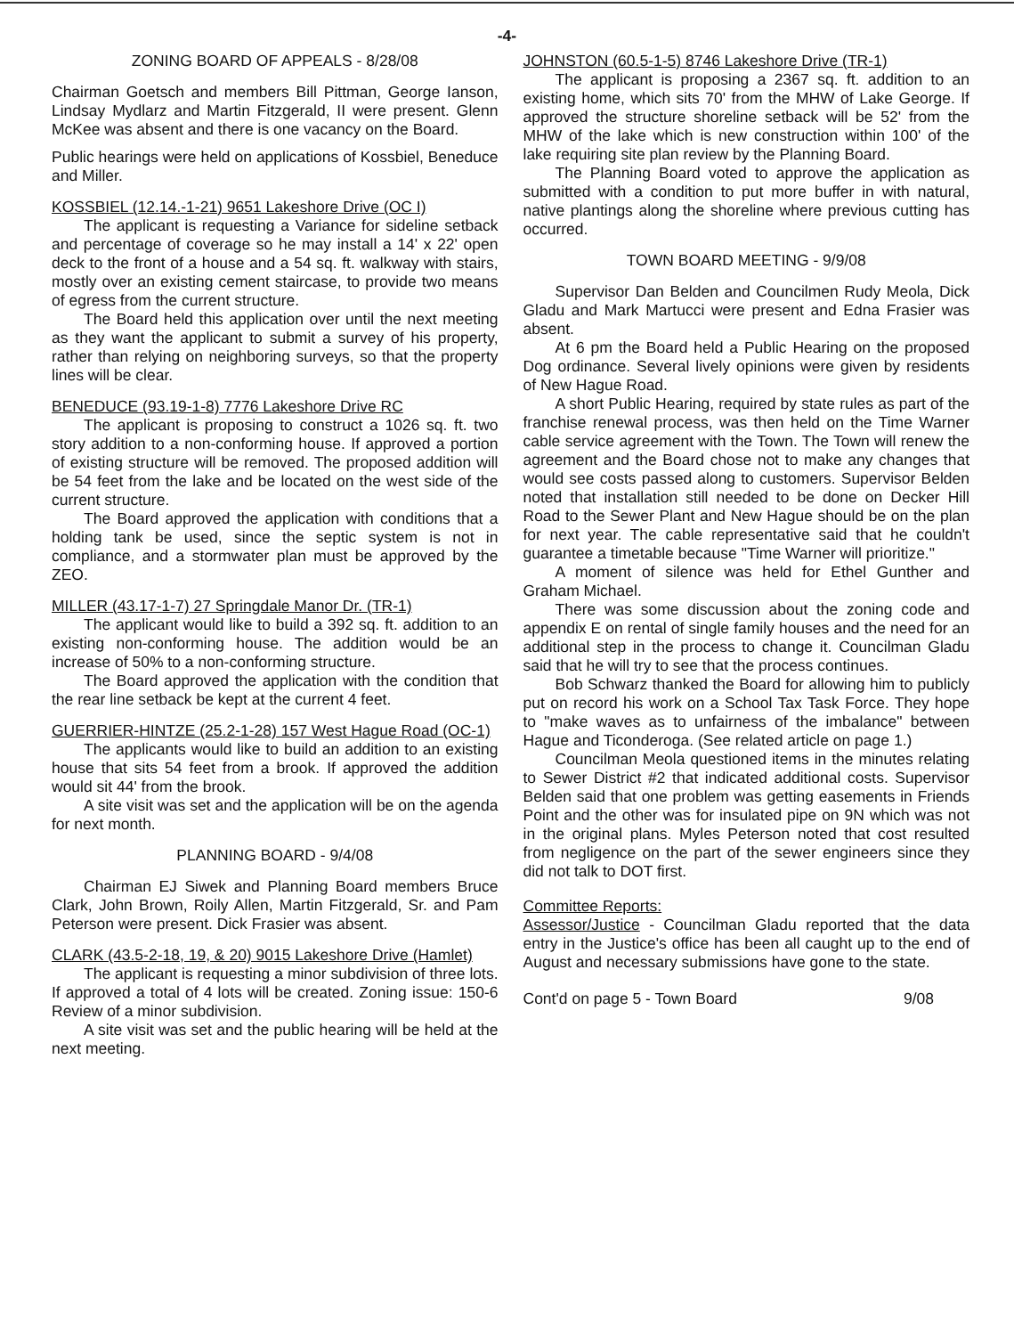-4-
ZONING BOARD OF APPEALS - 8/28/08
Chairman Goetsch and members Bill Pittman, George Ianson, Lindsay Mydlarz and Martin Fitzgerald, II were present. Glenn McKee was absent and there is one vacancy on the Board.
Public hearings were held on applications of Kossbiel, Beneduce and Miller.
KOSSBIEL (12.14.-1-21) 9651 Lakeshore Drive (OC I)
The applicant is requesting a Variance for sideline setback and percentage of coverage so he may install a 14' x 22' open deck to the front of a house and a 54 sq. ft. walkway with stairs, mostly over an existing cement staircase, to provide two means of egress from the current structure.
The Board held this application over until the next meeting as they want the applicant to submit a survey of his property, rather than relying on neighboring surveys, so that the property lines will be clear.
BENEDUCE (93.19-1-8) 7776 Lakeshore Drive RC
The applicant is proposing to construct a 1026 sq. ft. two story addition to a non-conforming house. If approved a portion of existing structure will be removed. The proposed addition will be 54 feet from the lake and be located on the west side of the current structure.
The Board approved the application with conditions that a holding tank be used, since the septic system is not in compliance, and a stormwater plan must be approved by the ZEO.
MILLER (43.17-1-7) 27 Springdale Manor Dr. (TR-1)
The applicant would like to build a 392 sq. ft. addition to an existing non-conforming house. The addition would be an increase of 50% to a non-conforming structure.
The Board approved the application with the condition that the rear line setback be kept at the current 4 feet.
GUERRIER-HINTZE (25.2-1-28) 157 West Hague Road (OC-1)
The applicants would like to build an addition to an existing house that sits 54 feet from a brook. If approved the addition would sit 44' from the brook.
A site visit was set and the application will be on the agenda for next month.
PLANNING BOARD - 9/4/08
Chairman EJ Siwek and Planning Board members Bruce Clark, John Brown, Roily Allen, Martin Fitzgerald, Sr. and Pam Peterson were present. Dick Frasier was absent.
CLARK (43.5-2-18, 19, & 20) 9015 Lakeshore Drive (Hamlet)
The applicant is requesting a minor subdivision of three lots. If approved a total of 4 lots will be created. Zoning issue: 150-6 Review of a minor subdivision.
A site visit was set and the public hearing will be held at the next meeting.
JOHNSTON (60.5-1-5) 8746 Lakeshore Drive (TR-1)
The applicant is proposing a 2367 sq. ft. addition to an existing home, which sits 70' from the MHW of Lake George. If approved the structure shoreline setback will be 52' from the MHW of the lake which is new construction within 100' of the lake requiring site plan review by the Planning Board.
The Planning Board voted to approve the application as submitted with a condition to put more buffer in with natural, native plantings along the shoreline where previous cutting has occurred.
TOWN BOARD MEETING - 9/9/08
Supervisor Dan Belden and Councilmen Rudy Meola, Dick Gladu and Mark Martucci were present and Edna Frasier was absent.
At 6 pm the Board held a Public Hearing on the proposed Dog ordinance. Several lively opinions were given by residents of New Hague Road.
A short Public Hearing, required by state rules as part of the franchise renewal process, was then held on the Time Warner cable service agreement with the Town. The Town will renew the agreement and the Board chose not to make any changes that would see costs passed along to customers. Supervisor Belden noted that installation still needed to be done on Decker Hill Road to the Sewer Plant and New Hague should be on the plan for next year. The cable representative said that he couldn't guarantee a timetable because "Time Warner will prioritize."
A moment of silence was held for Ethel Gunther and Graham Michael.
There was some discussion about the zoning code and appendix E on rental of single family houses and the need for an additional step in the process to change it. Councilman Gladu said that he will try to see that the process continues.
Bob Schwarz thanked the Board for allowing him to publicly put on record his work on a School Tax Task Force. They hope to "make waves as to unfairness of the imbalance" between Hague and Ticonderoga. (See related article on page 1.)
Councilman Meola questioned items in the minutes relating to Sewer District #2 that indicated additional costs. Supervisor Belden said that one problem was getting easements in Friends Point and the other was for insulated pipe on 9N which was not in the original plans. Myles Peterson noted that cost resulted from negligence on the part of the sewer engineers since they did not talk to DOT first.
Committee Reports:
Assessor/Justice - Councilman Gladu reported that the data entry in the Justice's office has been all caught up to the end of August and necessary submissions have gone to the state.
Cont'd on page 5 - Town Board 9/08